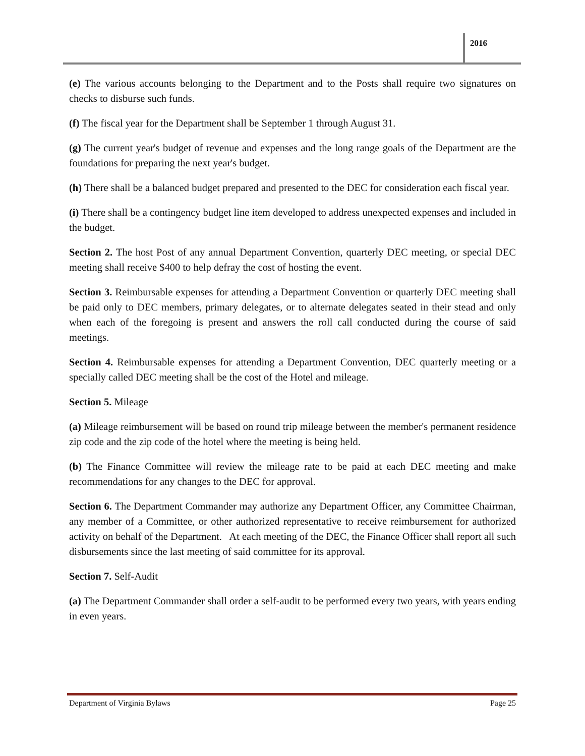2016
(e) The various accounts belonging to the Department and to the Posts shall require two signatures on checks to disburse such funds.
(f) The fiscal year for the Department shall be September 1 through August 31.
(g) The current year's budget of revenue and expenses and the long range goals of the Department are the foundations for preparing the next year's budget.
(h) There shall be a balanced budget prepared and presented to the DEC for consideration each fiscal year.
(i) There shall be a contingency budget line item developed to address unexpected expenses and included in the budget.
Section 2. The host Post of any annual Department Convention, quarterly DEC meeting, or special DEC meeting shall receive $400 to help defray the cost of hosting the event.
Section 3. Reimbursable expenses for attending a Department Convention or quarterly DEC meeting shall be paid only to DEC members, primary delegates, or to alternate delegates seated in their stead and only when each of the foregoing is present and answers the roll call conducted during the course of said meetings.
Section 4. Reimbursable expenses for attending a Department Convention, DEC quarterly meeting or a specially called DEC meeting shall be the cost of the Hotel and mileage.
Section 5. Mileage
(a) Mileage reimbursement will be based on round trip mileage between the member's permanent residence zip code and the zip code of the hotel where the meeting is being held.
(b) The Finance Committee will review the mileage rate to be paid at each DEC meeting and make recommendations for any changes to the DEC for approval.
Section 6. The Department Commander may authorize any Department Officer, any Committee Chairman, any member of a Committee, or other authorized representative to receive reimbursement for authorized activity on behalf of the Department. At each meeting of the DEC, the Finance Officer shall report all such disbursements since the last meeting of said committee for its approval.
Section 7. Self-Audit
(a) The Department Commander shall order a self-audit to be performed every two years, with years ending in even years.
Department of Virginia Bylaws Page 25